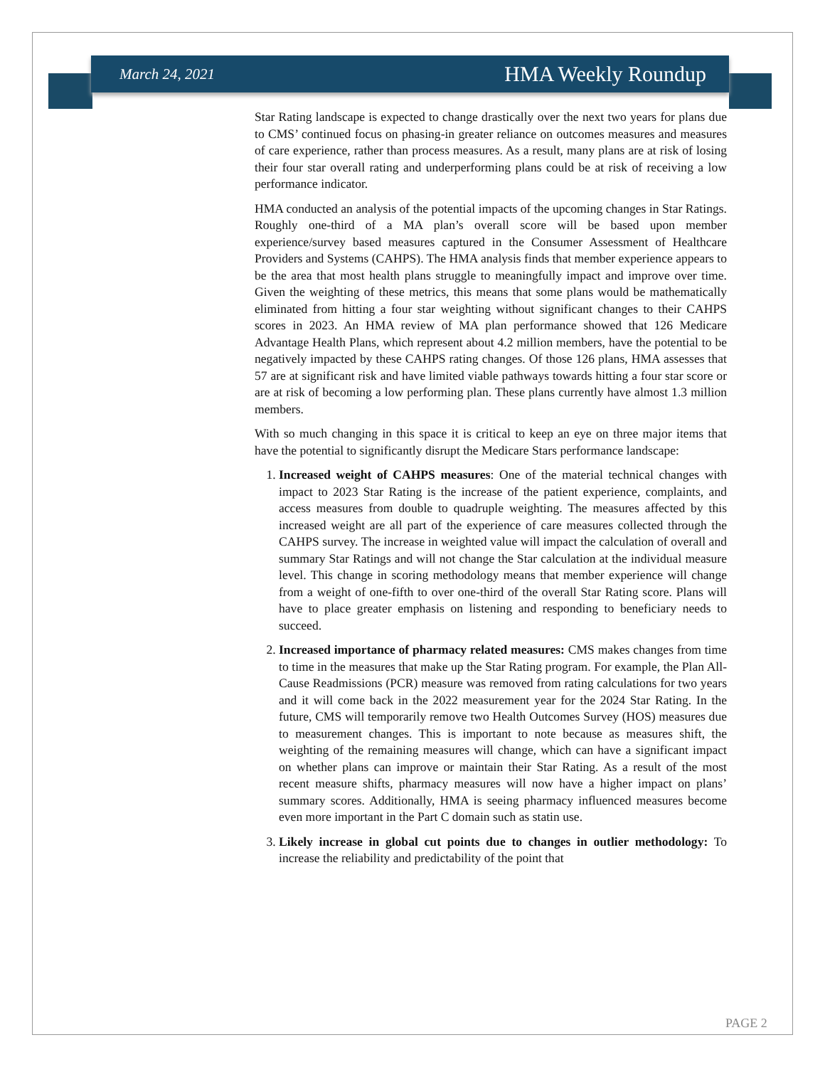March 24, 2021 HMA Weekly Roundup
Star Rating landscape is expected to change drastically over the next two years for plans due to CMS’ continued focus on phasing-in greater reliance on outcomes measures and measures of care experience, rather than process measures. As a result, many plans are at risk of losing their four star overall rating and underperforming plans could be at risk of receiving a low performance indicator.
HMA conducted an analysis of the potential impacts of the upcoming changes in Star Ratings. Roughly one-third of a MA plan’s overall score will be based upon member experience/survey based measures captured in the Consumer Assessment of Healthcare Providers and Systems (CAHPS). The HMA analysis finds that member experience appears to be the area that most health plans struggle to meaningfully impact and improve over time. Given the weighting of these metrics, this means that some plans would be mathematically eliminated from hitting a four star weighting without significant changes to their CAHPS scores in 2023. An HMA review of MA plan performance showed that 126 Medicare Advantage Health Plans, which represent about 4.2 million members, have the potential to be negatively impacted by these CAHPS rating changes. Of those 126 plans, HMA assesses that 57 are at significant risk and have limited viable pathways towards hitting a four star score or are at risk of becoming a low performing plan. These plans currently have almost 1.3 million members.
With so much changing in this space it is critical to keep an eye on three major items that have the potential to significantly disrupt the Medicare Stars performance landscape:
1. Increased weight of CAHPS measures: One of the material technical changes with impact to 2023 Star Rating is the increase of the patient experience, complaints, and access measures from double to quadruple weighting. The measures affected by this increased weight are all part of the experience of care measures collected through the CAHPS survey. The increase in weighted value will impact the calculation of overall and summary Star Ratings and will not change the Star calculation at the individual measure level. This change in scoring methodology means that member experience will change from a weight of one-fifth to over one-third of the overall Star Rating score. Plans will have to place greater emphasis on listening and responding to beneficiary needs to succeed.
2. Increased importance of pharmacy related measures: CMS makes changes from time to time in the measures that make up the Star Rating program. For example, the Plan All-Cause Readmissions (PCR) measure was removed from rating calculations for two years and it will come back in the 2022 measurement year for the 2024 Star Rating. In the future, CMS will temporarily remove two Health Outcomes Survey (HOS) measures due to measurement changes. This is important to note because as measures shift, the weighting of the remaining measures will change, which can have a significant impact on whether plans can improve or maintain their Star Rating. As a result of the most recent measure shifts, pharmacy measures will now have a higher impact on plans’ summary scores. Additionally, HMA is seeing pharmacy influenced measures become even more important in the Part C domain such as statin use.
3. Likely increase in global cut points due to changes in outlier methodology: To increase the reliability and predictability of the point that
PAGE 2